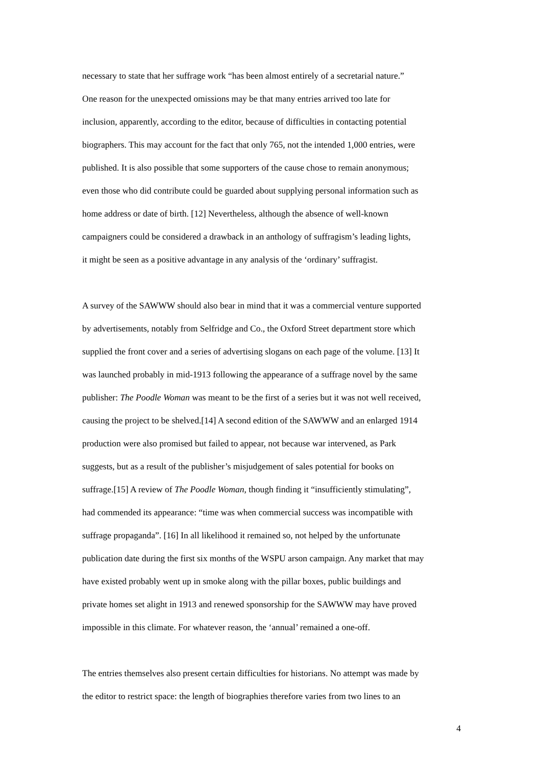necessary to state that her suffrage work “has been almost entirely of a secretarial nature.”
One reason for the unexpected omissions may be that many entries arrived too late for
inclusion, apparently, according to the editor, because of difficulties in contacting potential
biographers. This may account for the fact that only 765, not the intended 1,000 entries, were
published. It is also possible that some supporters of the cause chose to remain anonymous;
even those who did contribute could be guarded about supplying personal information such as
home address or date of birth. [12] Nevertheless, although the absence of well-known
campaigners could be considered a drawback in an anthology of suffragism’s leading lights,
it might be seen as a positive advantage in any analysis of the ‘ordinary’ suffragist.
A survey of the SAWWW should also bear in mind that it was a commercial venture supported
by advertisements, notably from Selfridge and Co., the Oxford Street department store which
supplied the front cover and a series of advertising slogans on each page of the volume. [13] It
was launched probably in mid-1913 following the appearance of a suffrage novel by the same
publisher: The Poodle Woman was meant to be the first of a series but it was not well received,
causing the project to be shelved.[14] A second edition of the SAWWW and an enlarged 1914
production were also promised but failed to appear, not because war intervened, as Park
suggests, but as a result of the publisher’s misjudgement of sales potential for books on
suffrage.[15] A review of The Poodle Woman, though finding it “insufficiently stimulating”,
had commended its appearance: “time was when commercial success was incompatible with
suffrage propaganda”. [16] In all likelihood it remained so, not helped by the unfortunate
publication date during the first six months of the WSPU arson campaign. Any market that may
have existed probably went up in smoke along with the pillar boxes, public buildings and
private homes set alight in 1913 and renewed sponsorship for the SAWWW may have proved
impossible in this climate. For whatever reason, the ‘annual’ remained a one-off.
The entries themselves also present certain difficulties for historians. No attempt was made by
the editor to restrict space: the length of biographies therefore varies from two lines to an
4